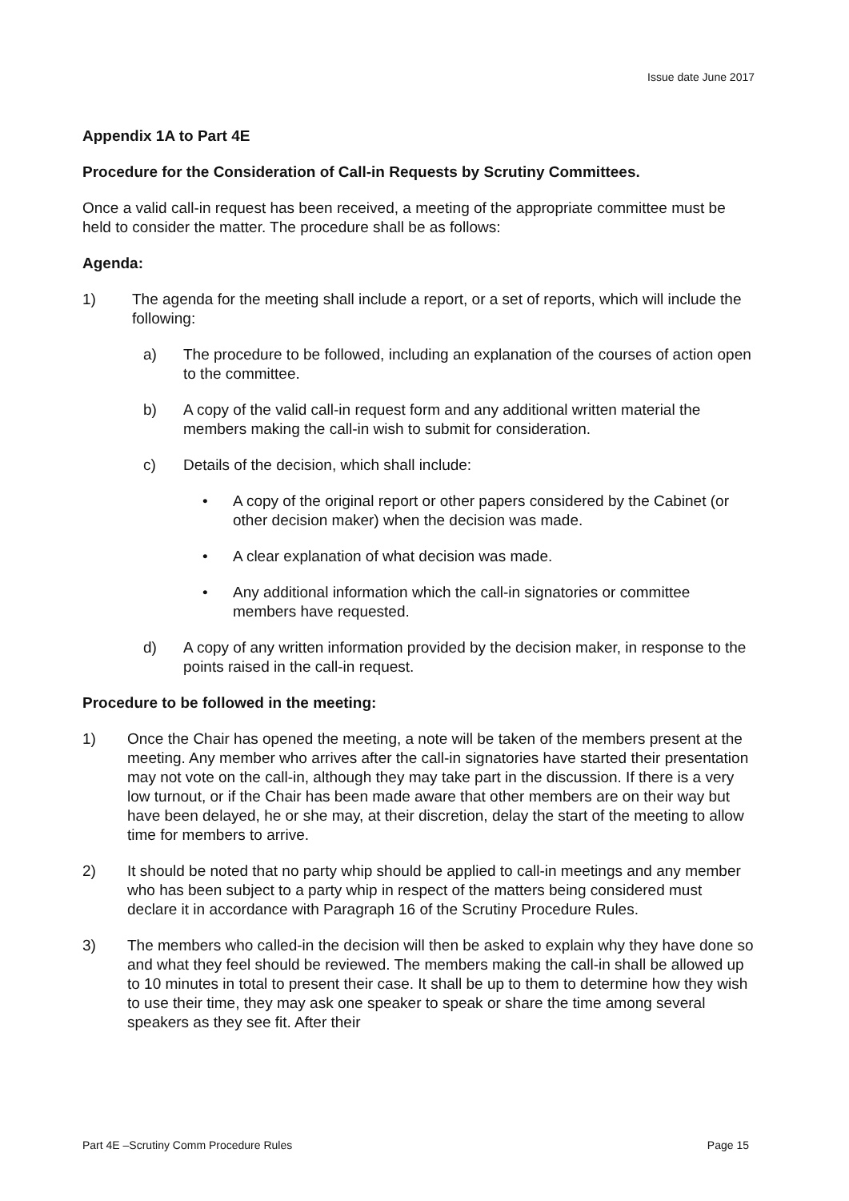Issue date June 2017
Appendix 1A to Part 4E
Procedure for the Consideration of Call-in Requests by Scrutiny Committees.
Once a valid call-in request has been received, a meeting of the appropriate committee must be held to consider the matter. The procedure shall be as follows:
Agenda:
1) The agenda for the meeting shall include a report, or a set of reports, which will include the following:
a) The procedure to be followed, including an explanation of the courses of action open to the committee.
b) A copy of the valid call-in request form and any additional written material the members making the call-in wish to submit for consideration.
c) Details of the decision, which shall include:
• A copy of the original report or other papers considered by the Cabinet (or other decision maker) when the decision was made.
• A clear explanation of what decision was made.
• Any additional information which the call-in signatories or committee members have requested.
d) A copy of any written information provided by the decision maker, in response to the points raised in the call-in request.
Procedure to be followed in the meeting:
1) Once the Chair has opened the meeting, a note will be taken of the members present at the meeting. Any member who arrives after the call-in signatories have started their presentation may not vote on the call-in, although they may take part in the discussion. If there is a very low turnout, or if the Chair has been made aware that other members are on their way but have been delayed, he or she may, at their discretion, delay the start of the meeting to allow time for members to arrive.
2) It should be noted that no party whip should be applied to call-in meetings and any member who has been subject to a party whip in respect of the matters being considered must declare it in accordance with Paragraph 16 of the Scrutiny Procedure Rules.
3) The members who called-in the decision will then be asked to explain why they have done so and what they feel should be reviewed. The members making the call-in shall be allowed up to 10 minutes in total to present their case. It shall be up to them to determine how they wish to use their time, they may ask one speaker to speak or share the time among several speakers as they see fit. After their
Part 4E –Scrutiny Comm Procedure Rules Page 15